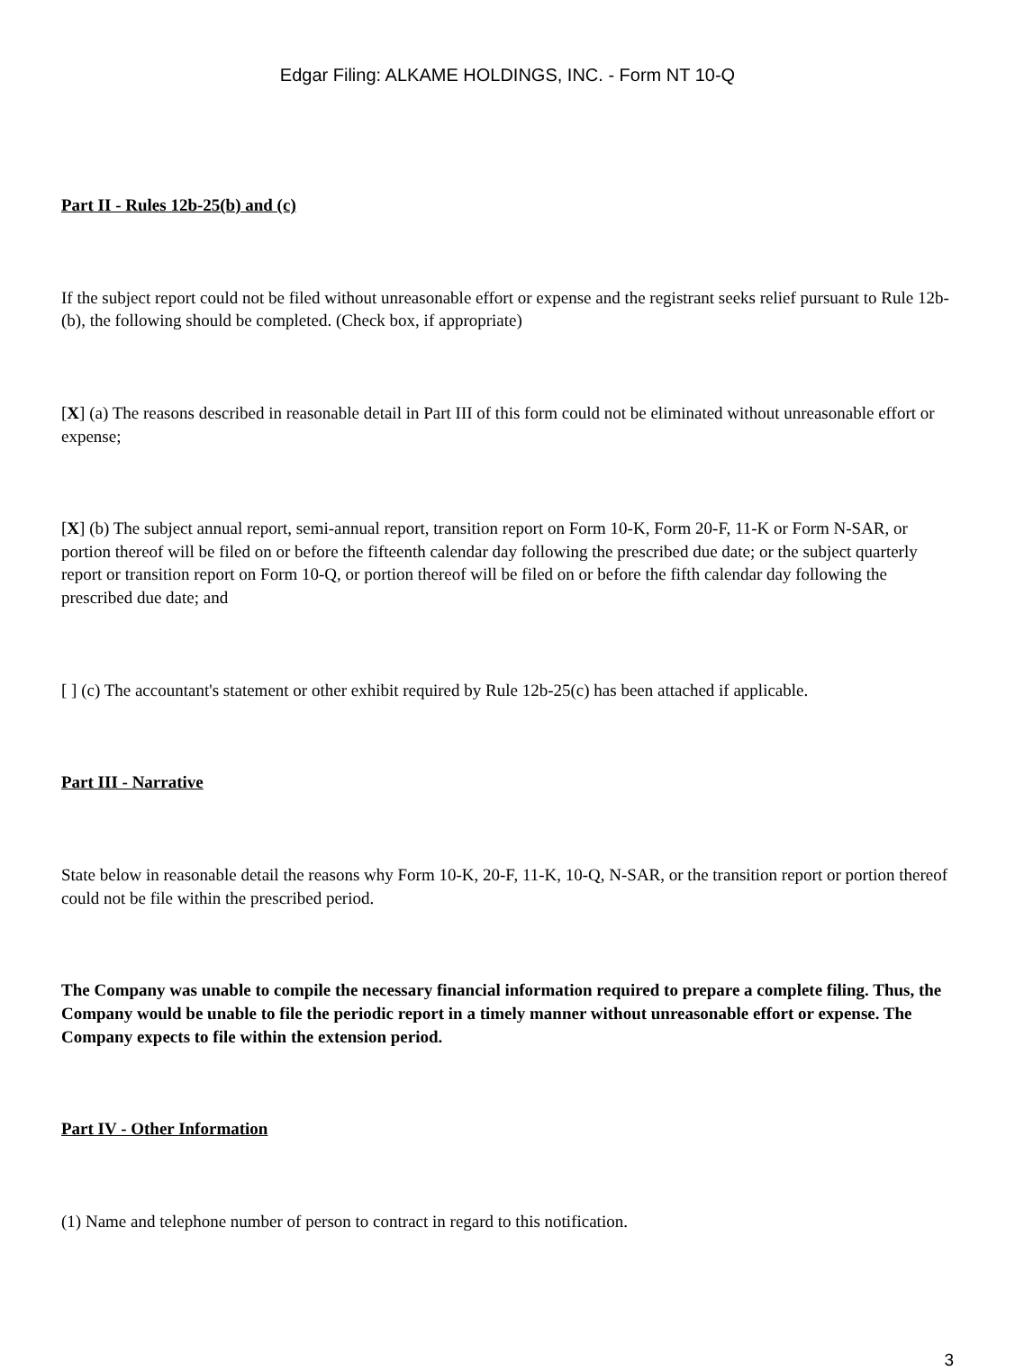Edgar Filing: ALKAME HOLDINGS, INC. - Form NT 10-Q
Part II - Rules 12b-25(b) and (c)
If the subject report could not be filed without unreasonable effort or expense and the registrant seeks relief pursuant to Rule 12b-(b), the following should be completed. (Check box, if appropriate)
[X] (a) The reasons described in reasonable detail in Part III of this form could not be eliminated without unreasonable effort or expense;
[X] (b) The subject annual report, semi-annual report, transition report on Form 10-K, Form 20-F, 11-K or Form N-SAR, or portion thereof will be filed on or before the fifteenth calendar day following the prescribed due date; or the subject quarterly report or transition report on Form 10-Q, or portion thereof will be filed on or before the fifth calendar day following the prescribed due date; and
[ ] (c) The accountant's statement or other exhibit required by Rule 12b-25(c) has been attached if applicable.
Part III - Narrative
State below in reasonable detail the reasons why Form 10-K, 20-F, 11-K, 10-Q, N-SAR, or the transition report or portion thereof could not be file within the prescribed period.
The Company was unable to compile the necessary financial information required to prepare a complete filing. Thus, the Company would be unable to file the periodic report in a timely manner without unreasonable effort or expense. The Company expects to file within the extension period.
Part IV - Other Information
(1) Name and telephone number of person to contract in regard to this notification.
3